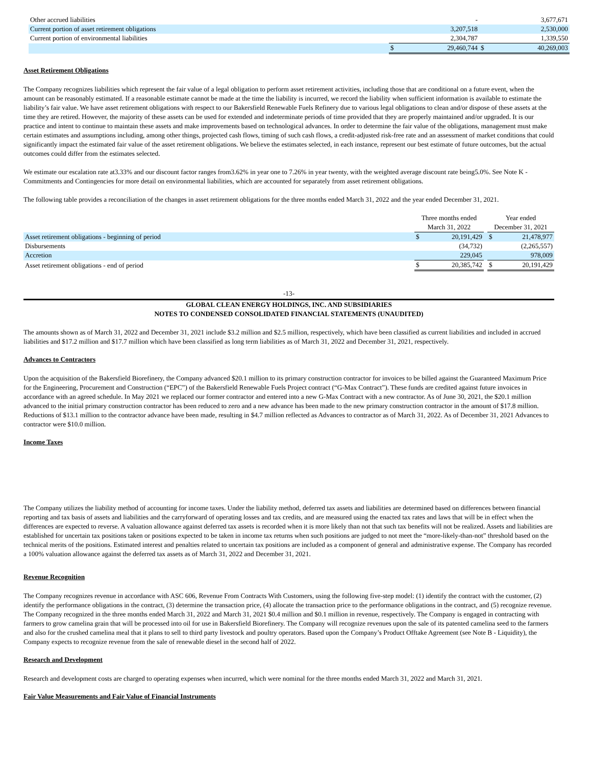| Other accrued liabilities | | - | | 3,677,671 |
| Current portion of asset retirement obligations | | 3,207,518 | | 2,530,000 |
| Current portion of environmental liabilities | | 2,304,787 | | 1,339,550 |
| | $ | 29,460,744 | $ | 40,269,003 |
Asset Retirement Obligations
The Company recognizes liabilities which represent the fair value of a legal obligation to perform asset retirement activities, including those that are conditional on a future event, when the amount can be reasonably estimated. If a reasonable estimate cannot be made at the time the liability is incurred, we record the liability when sufficient information is available to estimate the liability’s fair value. We have asset retirement obligations with respect to our Bakersfield Renewable Fuels Refinery due to various legal obligations to clean and/or dispose of these assets at the time they are retired. However, the majority of these assets can be used for extended and indeterminate periods of time provided that they are properly maintained and/or upgraded. It is our practice and intent to continue to maintain these assets and make improvements based on technological advances. In order to determine the fair value of the obligations, management must make certain estimates and assumptions including, among other things, projected cash flows, timing of such cash flows, a credit-adjusted risk-free rate and an assessment of market conditions that could significantly impact the estimated fair value of the asset retirement obligations. We believe the estimates selected, in each instance, represent our best estimate of future outcomes, but the actual outcomes could differ from the estimates selected.
We estimate our escalation rate at3.33% and our discount factor ranges from3.62% in year one to 7.26% in year twenty, with the weighted average discount rate being5.0%. See Note K - Commitments and Contingencies for more detail on environmental liabilities, which are accounted for separately from asset retirement obligations.
The following table provides a reconciliation of the changes in asset retirement obligations for the three months ended March 31, 2022 and the year ended December 31, 2021.
| | Three months ended | | | Year ended | |
| | March 31, 2022 | | | December 31, 2021 | |
| Asset retirement obligations - beginning of period | $ | 20,191,429 | | $ | 21,478,977 |
| Disbursements | | (34,732) | | | (2,265,557) |
| Accretion | | 229,045 | | | 978,009 |
| Asset retirement obligations - end of period | $ | 20,385,742 | | $ | 20,191,429 |
-13-
GLOBAL CLEAN ENERGY HOLDINGS, INC. AND SUBSIDIARIES
NOTES TO CONDENSED CONSOLIDATED FINANCIAL STATEMENTS (UNAUDITED)
The amounts shown as of March 31, 2022 and December 31, 2021 include $3.2 million and $2.5 million, respectively, which have been classified as current liabilities and included in accrued liabilities and $17.2 million and $17.7 million which have been classified as long term liabilities as of March 31, 2022 and December 31, 2021, respectively.
Advances to Contractors
Upon the acquisition of the Bakersfield Biorefinery, the Company advanced $20.1 million to its primary construction contractor for invoices to be billed against the Guaranteed Maximum Price for the Engineering, Procurement and Construction (“EPC”) of the Bakersfield Renewable Fuels Project contract (“G-Max Contract”). These funds are credited against future invoices in accordance with an agreed schedule. In May 2021 we replaced our former contractor and entered into a new G-Max Contract with a new contractor. As of June 30, 2021, the $20.1 million advanced to the initial primary construction contractor has been reduced to zero and a new advance has been made to the new primary construction contractor in the amount of $17.8 million. Reductions of $13.1 million to the contractor advance have been made, resulting in $4.7 million reflected as Advances to contractor as of March 31, 2022. As of December 31, 2021 Advances to contractor were $10.0 million.
Income Taxes
The Company utilizes the liability method of accounting for income taxes. Under the liability method, deferred tax assets and liabilities are determined based on differences between financial reporting and tax basis of assets and liabilities and the carryforward of operating losses and tax credits, and are measured using the enacted tax rates and laws that will be in effect when the differences are expected to reverse. A valuation allowance against deferred tax assets is recorded when it is more likely than not that such tax benefits will not be realized. Assets and liabilities are established for uncertain tax positions taken or positions expected to be taken in income tax returns when such positions are judged to not meet the “more-likely-than-not” threshold based on the technical merits of the positions. Estimated interest and penalties related to uncertain tax positions are included as a component of general and administrative expense. The Company has recorded a 100% valuation allowance against the deferred tax assets as of March 31, 2022 and December 31, 2021.
Revenue Recognition
The Company recognizes revenue in accordance with ASC 606, Revenue From Contracts With Customers, using the following five-step model: (1) identify the contract with the customer, (2) identify the performance obligations in the contract, (3) determine the transaction price, (4) allocate the transaction price to the performance obligations in the contract, and (5) recognize revenue. The Company recognized in the three months ended March 31, 2022 and March 31, 2021 $0.4 million and $0.1 million in revenue, respectively. The Company is engaged in contracting with farmers to grow camelina grain that will be processed into oil for use in Bakersfield Biorefinery. The Company will recognize revenues upon the sale of its patented camelina seed to the farmers and also for the crushed camelina meal that it plans to sell to third party livestock and poultry operators. Based upon the Company’s Product Offtake Agreement (see Note B - Liquidity), the Company expects to recognize revenue from the sale of renewable diesel in the second half of 2022.
Research and Development
Research and development costs are charged to operating expenses when incurred, which were nominal for the three months ended March 31, 2022 and March 31, 2021.
Fair Value Measurements and Fair Value of Financial Instruments